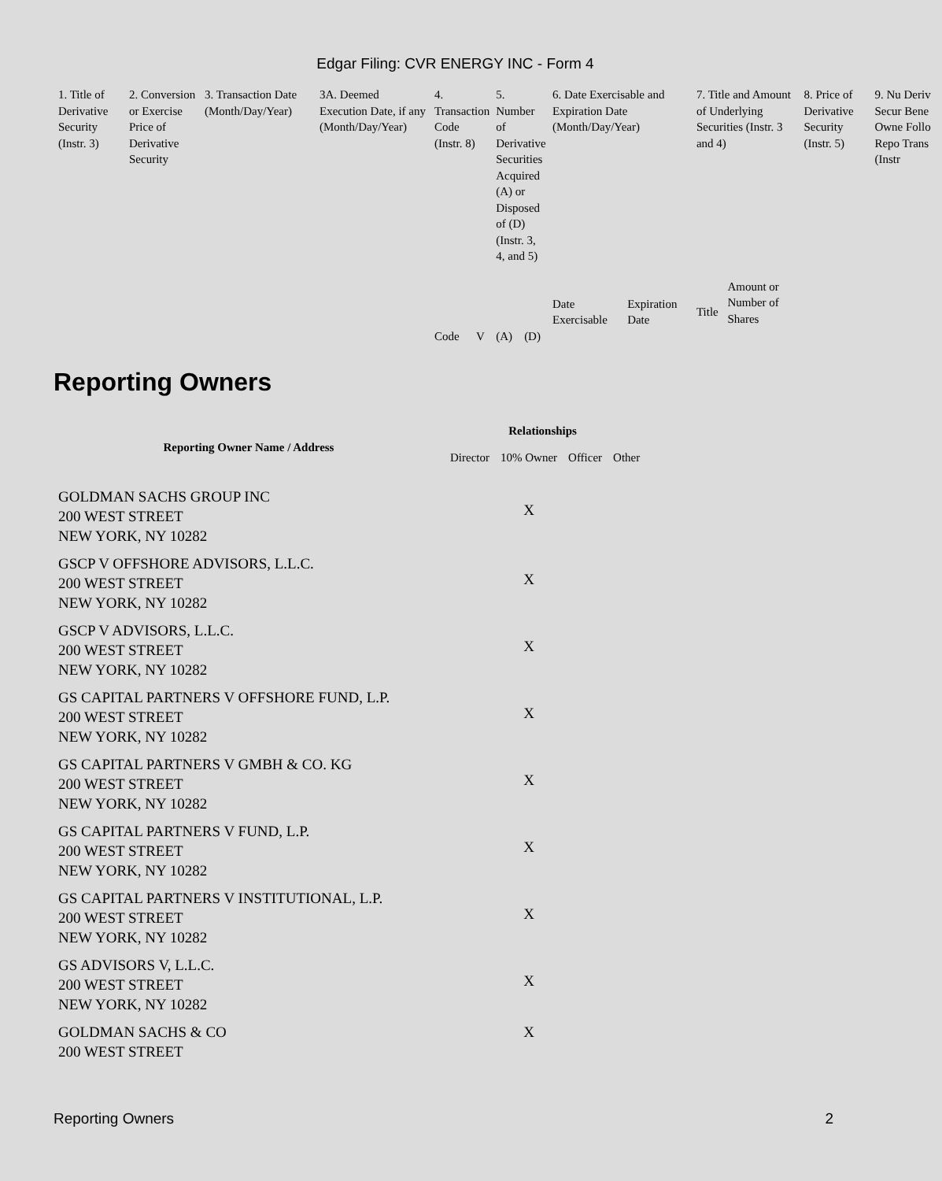Edgar Filing: CVR ENERGY INC - Form 4
| 1. Title of Derivative Security (Instr. 3) | 2. Conversion or Exercise Price of Derivative Security | 3. Transaction Date (Month/Day/Year) | 3A. Deemed Execution Date, if any (Month/Day/Year) | 4. Transaction Code (Instr. 8) | | 5. Number of Derivative Securities Acquired (A) or Disposed of (D) (Instr. 3, 4, and 5) | | 6. Date Exercisable and Expiration Date (Month/Day/Year) | | 7. Title and Amount of Underlying Securities (Instr. 3 and 4) | | 8. Price of Derivative Security (Instr. 5) | 9. Nu Deriv Secur Bene Owne Follo Repo Trans (Instr |
| | | | | | | | | Date Exercisable | Expiration Date | Title | Amount or Number of Shares | | |
| | | | | Code | V | (A) | (D) | | | | | | |
Reporting Owners
| Reporting Owner Name / Address | Relationships | | | |
| --- | --- | --- | --- | --- |
| | Director | 10% Owner | Officer | Other |
| GOLDMAN SACHS GROUP INC 200 WEST STREET NEW YORK, NY 10282 | | X | | |
| GSCP V OFFSHORE ADVISORS, L.L.C. 200 WEST STREET NEW YORK, NY 10282 | | X | | |
| GSCP V ADVISORS, L.L.C. 200 WEST STREET NEW YORK, NY 10282 | | X | | |
| GS CAPITAL PARTNERS V OFFSHORE FUND, L.P. 200 WEST STREET NEW YORK, NY 10282 | | X | | |
| GS CAPITAL PARTNERS V GMBH & CO. KG 200 WEST STREET NEW YORK, NY 10282 | | X | | |
| GS CAPITAL PARTNERS V FUND, L.P. 200 WEST STREET NEW YORK, NY 10282 | | X | | |
| GS CAPITAL PARTNERS V INSTITUTIONAL, L.P. 200 WEST STREET NEW YORK, NY 10282 | | X | | |
| GS ADVISORS V, L.L.C. 200 WEST STREET NEW YORK, NY 10282 | | X | | |
| GOLDMAN SACHS & CO 200 WEST STREET | | X | | |
Reporting Owners 2